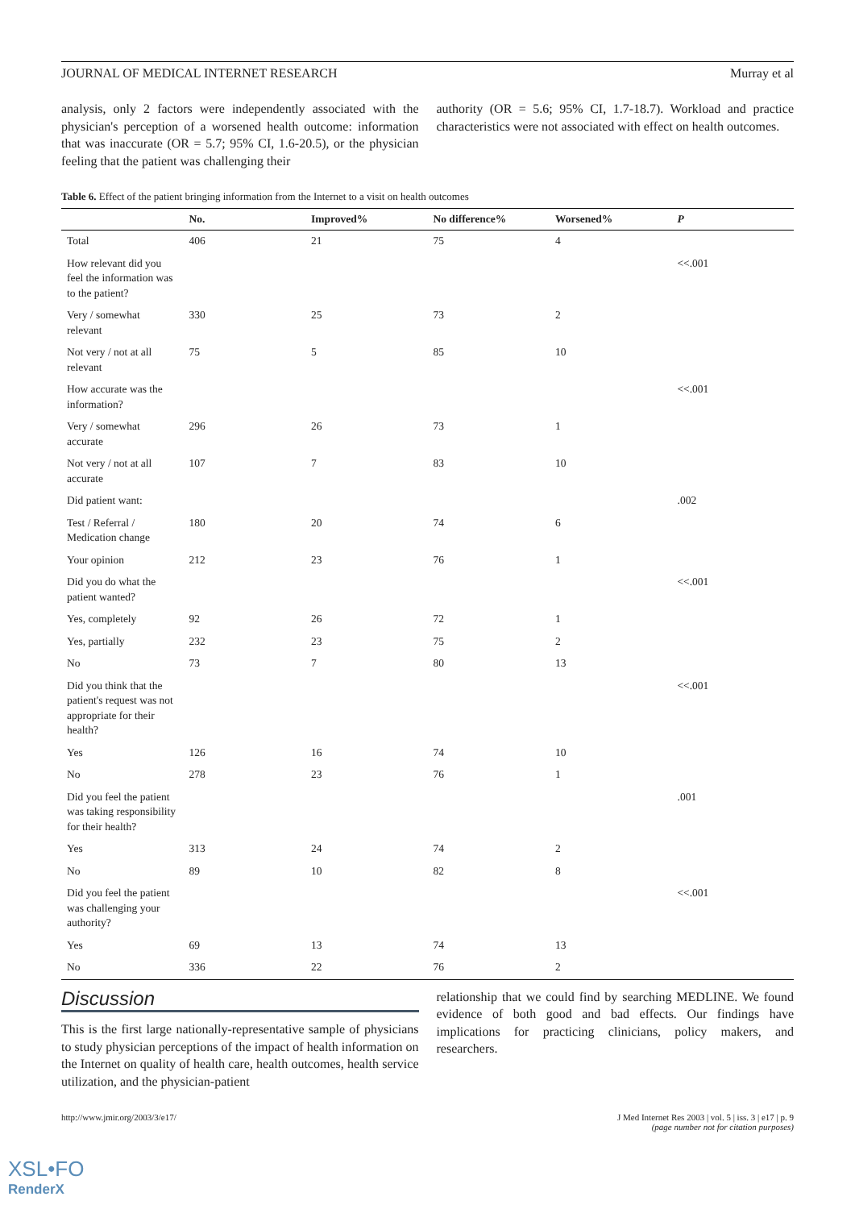JOURNAL OF MEDICAL INTERNET RESEARCH Murray et al
analysis, only 2 factors were independently associated with the physician's perception of a worsened health outcome: information that was inaccurate (OR = 5.7; 95% CI, 1.6-20.5), or the physician feeling that the patient was challenging their
authority (OR = 5.6; 95% CI, 1.7-18.7). Workload and practice characteristics were not associated with effect on health outcomes.
Table 6. Effect of the patient bringing information from the Internet to a visit on health outcomes
| | No. | Improved% | No difference% | Worsened% | P |
| --- | --- | --- | --- | --- | --- |
| Total | 406 | 21 | 75 | 4 | |
| How relevant did you feel the information was to the patient? | | | | | <<.001 |
| Very / somewhat relevant | 330 | 25 | 73 | 2 | |
| Not very / not at all relevant | 75 | 5 | 85 | 10 | |
| How accurate was the information? | | | | | <<.001 |
| Very / somewhat accurate | 296 | 26 | 73 | 1 | |
| Not very / not at all accurate | 107 | 7 | 83 | 10 | |
| Did patient want: | | | | | .002 |
| Test / Referral / Medication change | 180 | 20 | 74 | 6 | |
| Your opinion | 212 | 23 | 76 | 1 | |
| Did you do what the patient wanted? | | | | | <<.001 |
| Yes, completely | 92 | 26 | 72 | 1 | |
| Yes, partially | 232 | 23 | 75 | 2 | |
| No | 73 | 7 | 80 | 13 | |
| Did you think that the patient's request was not appropriate for their health? | | | | | <<.001 |
| Yes | 126 | 16 | 74 | 10 | |
| No | 278 | 23 | 76 | 1 | |
| Did you feel the patient was taking responsibility for their health? | | | | | .001 |
| Yes | 313 | 24 | 74 | 2 | |
| No | 89 | 10 | 82 | 8 | |
| Did you feel the patient was challenging your authority? | | | | | <<.001 |
| Yes | 69 | 13 | 74 | 13 | |
| No | 336 | 22 | 76 | 2 | |
Discussion
This is the first large nationally-representative sample of physicians to study physician perceptions of the impact of health information on the Internet on quality of health care, health outcomes, health service utilization, and the physician-patient
relationship that we could find by searching MEDLINE. We found evidence of both good and bad effects. Our findings have implications for practicing clinicians, policy makers, and researchers.
http://www.jmir.org/2003/3/e17/ J Med Internet Res 2003 | vol. 5 | iss. 3 | e17 | p. 9
(page number not for citation purposes)
XSL•FO
RenderX